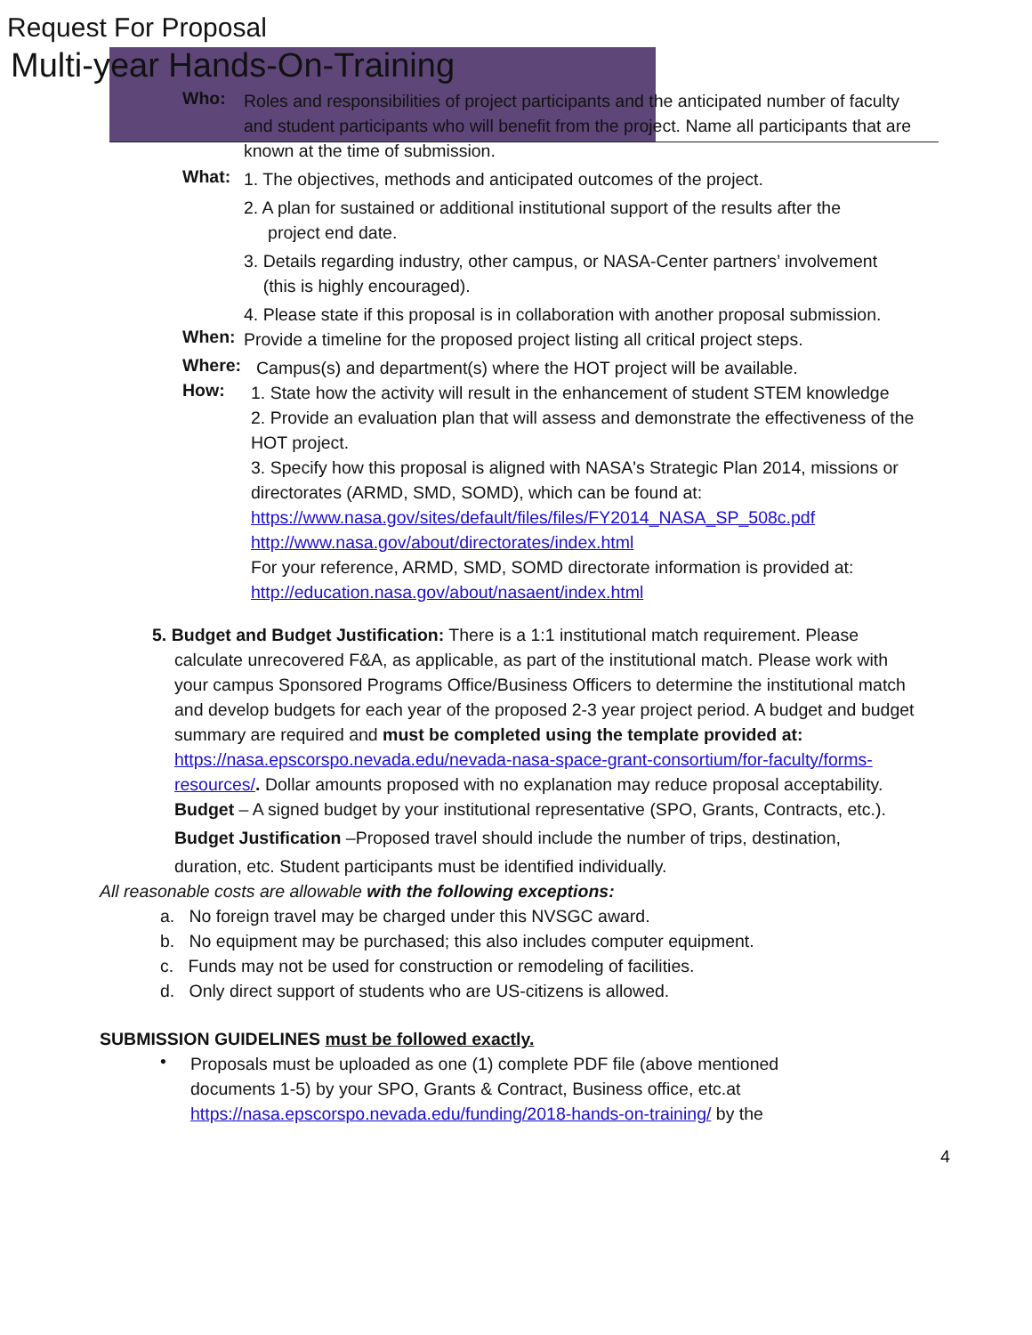Request For Proposal
Multi-year Hands-On-Training
Who:
Roles and responsibilities of project participants and the anticipated number of faculty and student participants who will benefit from the project. Name all participants that are known at the time of submission.
What:
1. The objectives, methods and anticipated outcomes of the project.
2. A plan for sustained or additional institutional support of the results after the
project end date.
3. Details regarding industry, other campus, or NASA-Center partners’ involvement
(this is highly encouraged).
4. Please state if this proposal is in collaboration with another proposal submission.
When:
Provide a timeline for the proposed project listing all critical project steps.
Where:
Campus(s) and department(s) where the HOT project will be available.
How:
1. State how the activity will result in the enhancement of student STEM knowledge
2. Provide an evaluation plan that will assess and demonstrate the effectiveness of the HOT project.
3. Specify how this proposal is aligned with NASA's Strategic Plan 2014, missions or directorates (ARMD, SMD, SOMD), which can be found at:
https://www.nasa.gov/sites/default/files/files/FY2014_NASA_SP_508c.pdf
http://www.nasa.gov/about/directorates/index.html
For your reference, ARMD, SMD, SOMD directorate information is provided at:
http://education.nasa.gov/about/nasaent/index.html
5. Budget and Budget Justification: There is a 1:1 institutional match requirement. Please
calculate unrecovered F&A, as applicable, as part of the institutional match. Please work with your campus Sponsored Programs Office/Business Officers to determine the institutional match and develop budgets for each year of the proposed 2-3 year project period. A budget and budget summary are required and must be completed using the template provided at: https://nasa.epscorspo.nevada.edu/nevada-nasa-space-grant-consortium/for-faculty/forms-resources/. Dollar amounts proposed with no explanation may reduce proposal acceptability.
Budget – A signed budget by your institutional representative (SPO, Grants, Contracts, etc.).
Budget Justification –Proposed travel should include the number of trips, destination,
duration, etc. Student participants must be identified individually.
All reasonable costs are allowable with the following exceptions:
a. No foreign travel may be charged under this NVSGC award.
b. No equipment may be purchased; this also includes computer equipment.
c. Funds may not be used for construction or remodeling of facilities.
d. Only direct support of students who are US-citizens is allowed.
SUBMISSION GUIDELINES must be followed exactly.
•
Proposals must be uploaded as one (1) complete PDF file (above mentioned documents 1-5) by your SPO, Grants & Contract, Business office, etc.at https://nasa.epscorspo.nevada.edu/funding/2018-hands-on-training/ by the
4